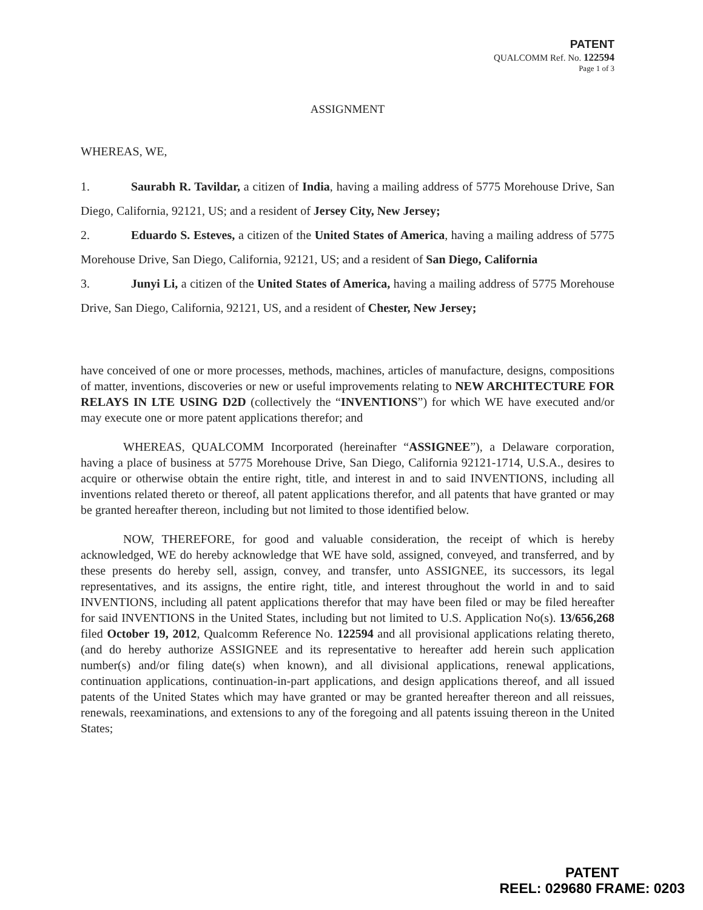PATENT
QUALCOMM Ref. No. 122594
Page 1 of 3
ASSIGNMENT
WHEREAS, WE,
1. Saurabh R. Tavildar, a citizen of India, having a mailing address of 5775 Morehouse Drive, San Diego, California, 92121, US; and a resident of Jersey City, New Jersey;
2. Eduardo S. Esteves, a citizen of the United States of America, having a mailing address of 5775 Morehouse Drive, San Diego, California, 92121, US; and a resident of San Diego, California
3. Junyi Li, a citizen of the United States of America, having a mailing address of 5775 Morehouse Drive, San Diego, California, 92121, US, and a resident of Chester, New Jersey;
have conceived of one or more processes, methods, machines, articles of manufacture, designs, compositions of matter, inventions, discoveries or new or useful improvements relating to NEW ARCHITECTURE FOR RELAYS IN LTE USING D2D (collectively the “INVENTIONS”) for which WE have executed and/or may execute one or more patent applications therefor; and
WHEREAS, QUALCOMM Incorporated (hereinafter “ASSIGNEE”), a Delaware corporation, having a place of business at 5775 Morehouse Drive, San Diego, California 92121-1714, U.S.A., desires to acquire or otherwise obtain the entire right, title, and interest in and to said INVENTIONS, including all inventions related thereto or thereof, all patent applications therefor, and all patents that have granted or may be granted hereafter thereon, including but not limited to those identified below.
NOW, THEREFORE, for good and valuable consideration, the receipt of which is hereby acknowledged, WE do hereby acknowledge that WE have sold, assigned, conveyed, and transferred, and by these presents do hereby sell, assign, convey, and transfer, unto ASSIGNEE, its successors, its legal representatives, and its assigns, the entire right, title, and interest throughout the world in and to said INVENTIONS, including all patent applications therefor that may have been filed or may be filed hereafter for said INVENTIONS in the United States, including but not limited to U.S. Application No(s). 13/656,268 filed October 19, 2012, Qualcomm Reference No. 122594 and all provisional applications relating thereto, (and do hereby authorize ASSIGNEE and its representative to hereafter add herein such application number(s) and/or filing date(s) when known), and all divisional applications, renewal applications, continuation applications, continuation-in-part applications, and design applications thereof, and all issued patents of the United States which may have granted or may be granted hereafter thereon and all reissues, renewals, reexaminations, and extensions to any of the foregoing and all patents issuing thereon in the United States;
PATENT
REEL: 029680 FRAME: 0203